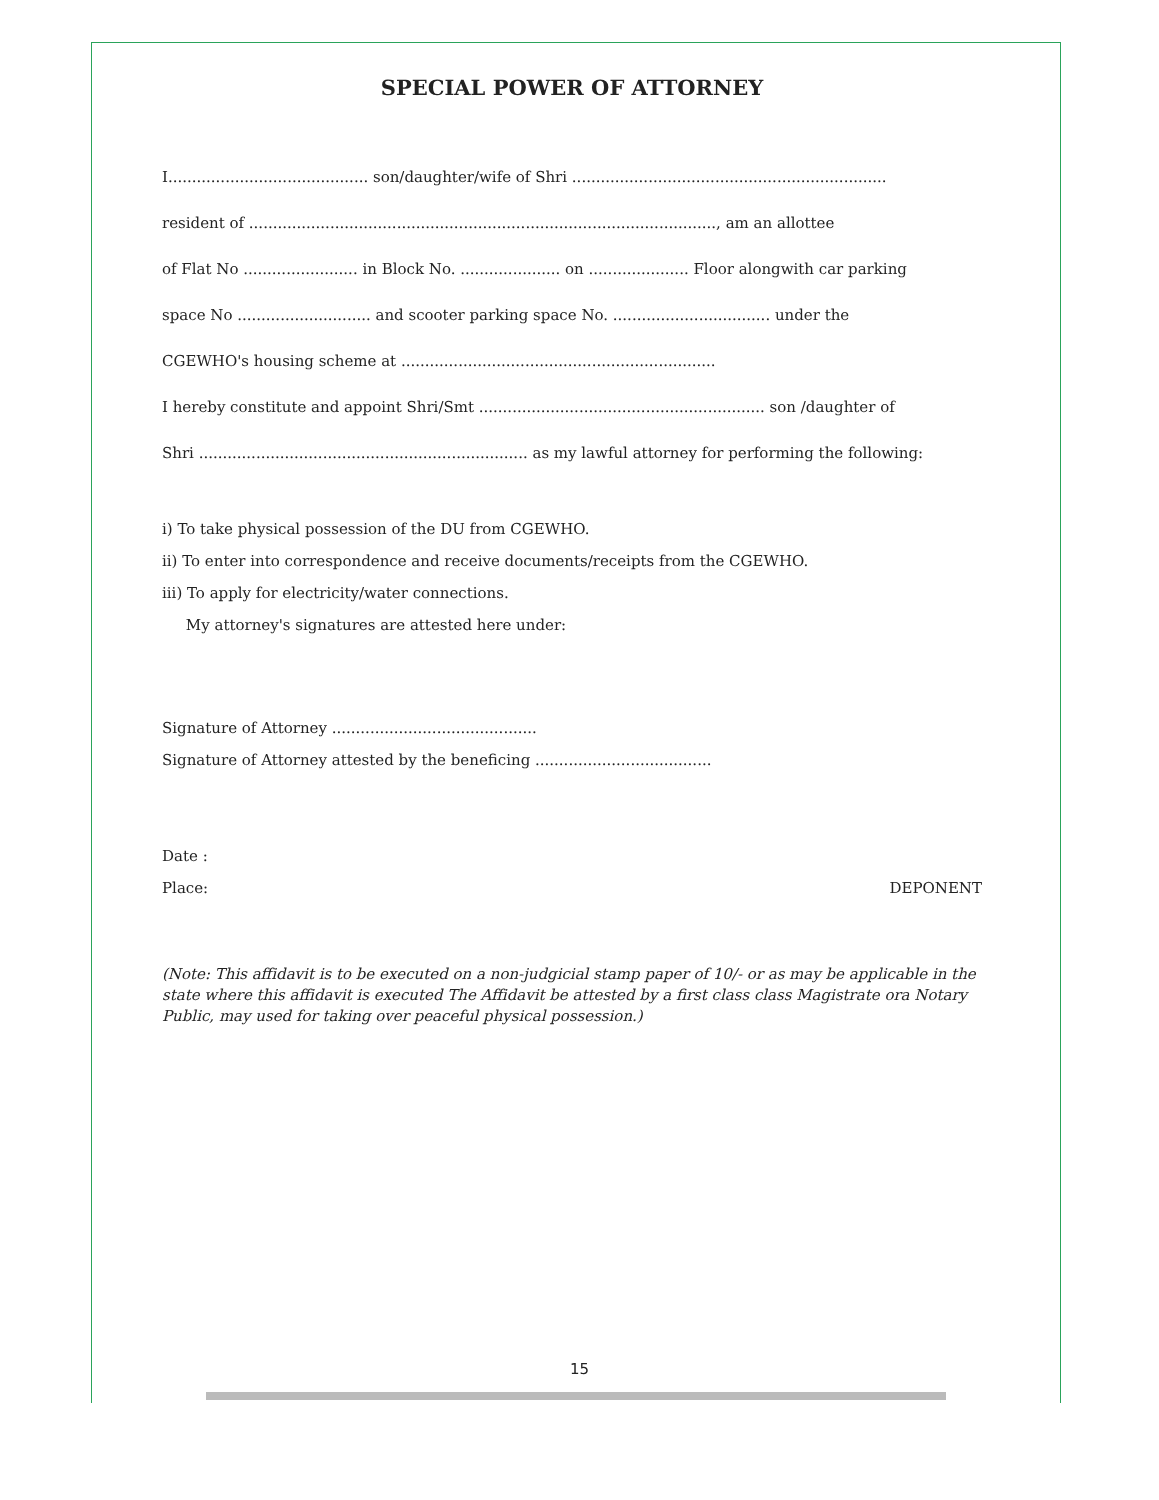SPECIAL POWER OF ATTORNEY
I.......................................... son/daughter/wife of Shri ..................................................................
resident of .................................................................................................., am an allottee
of Flat No ........................ in Block No. ..................... on ..................... Floor alongwith car parking
space No ............................ and scooter parking space No. ................................. under the
CGEWHO's housing scheme at ..................................................................
I hereby constitute and appoint Shri/Smt ............................................................ son /daughter of
Shri ..................................................................... as my lawful attorney for performing the following:
i) To take physical possession of the DU from CGEWHO.
ii) To enter into correspondence and receive documents/receipts from the CGEWHO.
iii) To apply for electricity/water connections.
My attorney's signatures are attested here under:
Signature of Attorney ...........................................
Signature of Attorney attested by the beneficing .....................................
Date :
Place: DEPONENT
(Note: This affidavit is to be executed on a non-judgicial stamp paper of 10/- or as may be applicable in the state where this affidavit is executed The Affidavit be attested by a first class class Magistrate ora Notary Public, may used for taking over peaceful physical possession.)
15